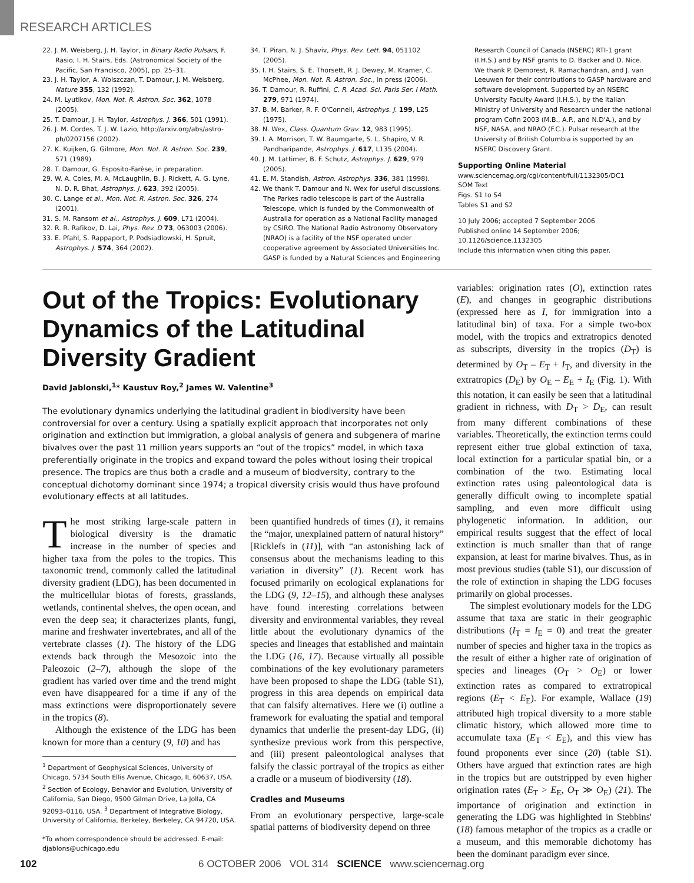RESEARCH ARTICLES
22. J. M. Weisberg, J. H. Taylor, in Binary Radio Pulsars, F. Rasio, I. H. Stairs, Eds. (Astronomical Society of the Pacific, San Francisco, 2005), pp. 25–31.
23. J. H. Taylor, A. Wolszczan, T. Damour, J. M. Weisberg, Nature 355, 132 (1992).
24. M. Lyutikov, Mon. Not. R. Astron. Soc. 362, 1078 (2005).
25. T. Damour, J. H. Taylor, Astrophys. J. 366, 501 (1991).
26. J. M. Cordes, T. J. W. Lazio, http://arxiv.org/abs/astro-ph/0207156 (2002).
27. K. Kuijken, G. Gilmore, Mon. Not. R. Astron. Soc. 239, 571 (1989).
28. T. Damour, G. Esposito-Farèse, in preparation.
29. W. A. Coles, M. A. McLaughlin, B. J. Rickett, A. G. Lyne, N. D. R. Bhat, Astrophys. J. 623, 392 (2005).
30. C. Lange et al., Mon. Not. R. Astron. Soc. 326, 274 (2001).
31. S. M. Ransom et al., Astrophys. J. 609, L71 (2004).
32. R. R. Rafikov, D. Lai, Phys. Rev. D 73, 063003 (2006).
33. E. Pfahl, S. Rappaport, P. Podsiadlowski, H. Spruit, Astrophys. J. 574, 364 (2002).
34. T. Piran, N. J. Shaviv, Phys. Rev. Lett. 94, 051102 (2005).
35. I. H. Stairs, S. E. Thorsett, R. J. Dewey, M. Kramer, C. McPhee, Mon. Not. R. Astron. Soc., in press (2006).
36. T. Damour, R. Ruffini, C. R. Acad. Sci. Paris Ser. I Math. 279, 971 (1974).
37. B. M. Barker, R. F. O'Connell, Astrophys. J. 199, L25 (1975).
38. N. Wex, Class. Quantum Grav. 12, 983 (1995).
39. I. A. Morrison, T. W. Baumgarte, S. L. Shapiro, V. R. Pandharipande, Astrophys. J. 617, L135 (2004).
40. J. M. Lattimer, B. F. Schutz, Astrophys. J. 629, 979 (2005).
41. E. M. Standish, Astron. Astrophys. 336, 381 (1998).
42. We thank T. Damour and N. Wex for useful discussions. The Parkes radio telescope is part of the Australia Telescope, which is funded by the Commonwealth of Australia for operation as a National Facility managed by CSIRO. The National Radio Astronomy Observatory (NRAO) is a facility of the NSF operated under cooperative agreement by Associated Universities Inc. GASP is funded by a Natural Sciences and Engineering
Research Council of Canada (NSERC) RTI-1 grant (I.H.S.) and by NSF grants to D. Backer and D. Nice. We thank P. Demorest, R. Ramachandran, and J. van Leeuwen for their contributions to GASP hardware and software development. Supported by an NSERC University Faculty Award (I.H.S.), by the Italian Ministry of University and Research under the national program Cofin 2003 (M.B., A.P., and N.D'A.), and by NSF, NASA, and NRAO (F.C.). Pulsar research at the University of British Columbia is supported by an NSERC Discovery Grant.
Supporting Online Material
www.sciencemag.org/cgi/content/full/1132305/DC1
SOM Text
Figs. S1 to S4
Tables S1 and S2
10 July 2006; accepted 7 September 2006
Published online 14 September 2006;
10.1126/science.1132305
Include this information when citing this paper.
Out of the Tropics: Evolutionary Dynamics of the Latitudinal Diversity Gradient
David Jablonski,<sup>1</sup>* Kaustuv Roy,<sup>2</sup> James W. Valentine<sup>3</sup>
The evolutionary dynamics underlying the latitudinal gradient in biodiversity have been controversial for over a century. Using a spatially explicit approach that incorporates not only origination and extinction but immigration, a global analysis of genera and subgenera of marine bivalves over the past 11 million years supports an “out of the tropics” model, in which taxa preferentially originate in the tropics and expand toward the poles without losing their tropical presence. The tropics are thus both a cradle and a museum of biodversity, contrary to the conceptual dichotomy dominant since 1974; a tropical diversity crisis would thus have profound evolutionary effects at all latitudes.
The most striking large-scale pattern in biological diversity is the dramatic increase in the number of species and higher taxa from the poles to the tropics. This taxonomic trend, commonly called the latitudinal diversity gradient (LDG), has been documented in the multicellular biotas of forests, grasslands, wetlands, continental shelves, the open ocean, and even the deep sea; it characterizes plants, fungi, marine and freshwater invertebrates, and all of the vertebrate classes (1). The history of the LDG extends back through the Mesozoic into the Paleozoic (2–7), although the slope of the gradient has varied over time and the trend might even have disappeared for a time if any of the mass extinctions were disproportionately severe in the tropics (8).
Although the existence of the LDG has been known for more than a century (9, 10) and has
<sup>1</sup> Department of Geophysical Sciences, University of Chicago, 5734 South Ellis Avenue, Chicago, IL 60637, USA. <sup>2</sup> Section of Ecology, Behavior and Evolution, University of California, San Diego, 9500 Gilman Drive, La Jolla, CA 92093–0116, USA. <sup>3</sup> Department of Integrative Biology, University of California, Berkeley, Berkeley, CA 94720, USA.
*To whom correspondence should be addressed. E-mail: djablons@uchicago.edu
been quantified hundreds of times (1), it remains the “major, unexplained pattern of natural history” [Ricklefs in (11)], with “an astonishing lack of consensus about the mechanisms leading to this variation in diversity” (1). Recent work has focused primarily on ecological explanations for the LDG (9, 12–15), and although these analyses have found interesting correlations between diversity and environmental variables, they reveal little about the evolutionary dynamics of the species and lineages that established and maintain the LDG (16, 17). Because virtually all possible combinations of the key evolutionary parameters have been proposed to shape the LDG (table S1), progress in this area depends on empirical data that can falsify alternatives. Here we (i) outline a framework for evaluating the spatial and temporal dynamics that underlie the present-day LDG, (ii) synthesize previous work from this perspective, and (iii) present paleontological analyses that falsify the classic portrayal of the tropics as either a cradle or a museum of biodiversity (18).
Cradles and Museums
From an evolutionary perspective, large-scale spatial patterns of biodiversity depend on three
variables: origination rates (O), extinction rates (E), and changes in geographic distributions (expressed here as I, for immigration into a latitudinal bin) of taxa. For a simple two-box model, with the tropics and extratropics denoted as subscripts, diversity in the tropics (D<sub>T</sub>) is determined by O<sub>T</sub> – E<sub>T</sub> + I<sub>T</sub>, and diversity in the extratropics (D<sub>E</sub>) by O<sub>E</sub> – E<sub>E</sub> + I<sub>E</sub> (Fig. 1). With this notation, it can easily be seen that a latitudinal gradient in richness, with D<sub>T</sub> > D<sub>E</sub>, can result from many different combinations of these variables. Theoretically, the extinction terms could represent either true global extinction of taxa, local extinction for a particular spatial bin, or a combination of the two. Estimating local extinction rates using paleontological data is generally difficult owing to incomplete spatial sampling, and even more difficult using phylogenetic information. In addition, our empirical results suggest that the effect of local extinction is much smaller than that of range expansion, at least for marine bivalves. Thus, as in most previous studies (table S1), our discussion of the role of extinction in shaping the LDG focuses primarily on global processes.
The simplest evolutionary models for the LDG assume that taxa are static in their geographic distributions (I<sub>T</sub> = I<sub>E</sub> = 0) and treat the greater number of species and higher taxa in the tropics as the result of either a higher rate of origination of species and lineages (O<sub>T</sub> > O<sub>E</sub>) or lower extinction rates as compared to extratropical regions (E<sub>T</sub> < E<sub>E</sub>). For example, Wallace (19) attributed high tropical diversity to a more stable climatic history, which allowed more time to accumulate taxa (E<sub>T</sub> < E<sub>E</sub>), and this view has found proponents ever since (20) (table S1). Others have argued that extinction rates are high in the tropics but are outstripped by even higher origination rates (E<sub>T</sub> > E<sub>E</sub>, O<sub>T</sub> ≫ O<sub>E</sub>) (21). The importance of origination and extinction in generating the LDG was highlighted in Stebbins' (18) famous metaphor of the tropics as a cradle or a museum, and this memorable dichotomy has been the dominant paradigm ever since.
102 6 OCTOBER 2006 VOL 314 SCIENCE www.sciencemag.org